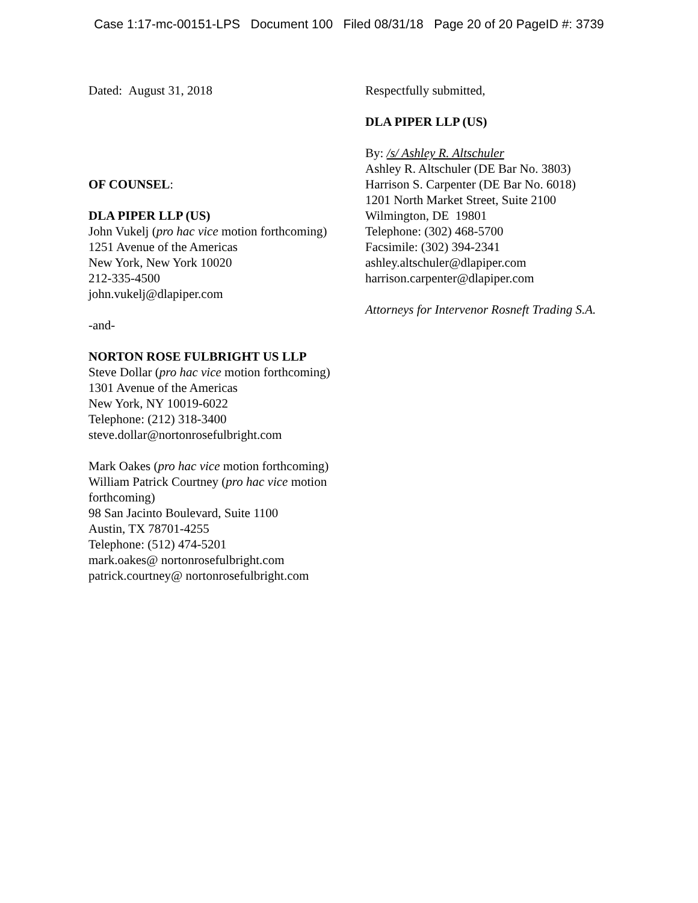Case 1:17-mc-00151-LPS Document 100 Filed 08/31/18 Page 20 of 20 PageID #: 3739
Dated: August 31, 2018
OF COUNSEL:
DLA PIPER LLP (US)
John Vukelj (pro hac vice motion forthcoming)
1251 Avenue of the Americas
New York, New York 10020
212-335-4500
john.vukelj@dlapiper.com
-and-
NORTON ROSE FULBRIGHT US LLP
Steve Dollar (pro hac vice motion forthcoming)
1301 Avenue of the Americas
New York, NY 10019-6022
Telephone: (212) 318-3400
steve.dollar@nortonrosefulbright.com
Mark Oakes (pro hac vice motion forthcoming)
William Patrick Courtney (pro hac vice motion
forthcoming)
98 San Jacinto Boulevard, Suite 1100
Austin, TX 78701-4255
Telephone: (512) 474-5201
mark.oakes@ nortonrosefulbright.com
patrick.courtney@ nortonrosefulbright.com
Respectfully submitted,
DLA PIPER LLP (US)
By: /s/ Ashley R. Altschuler
Ashley R. Altschuler (DE Bar No. 3803)
Harrison S. Carpenter (DE Bar No. 6018)
1201 North Market Street, Suite 2100
Wilmington, DE 19801
Telephone: (302) 468-5700
Facsimile: (302) 394-2341
ashley.altschuler@dlapiper.com
harrison.carpenter@dlapiper.com
Attorneys for Intervenor Rosneft Trading S.A.